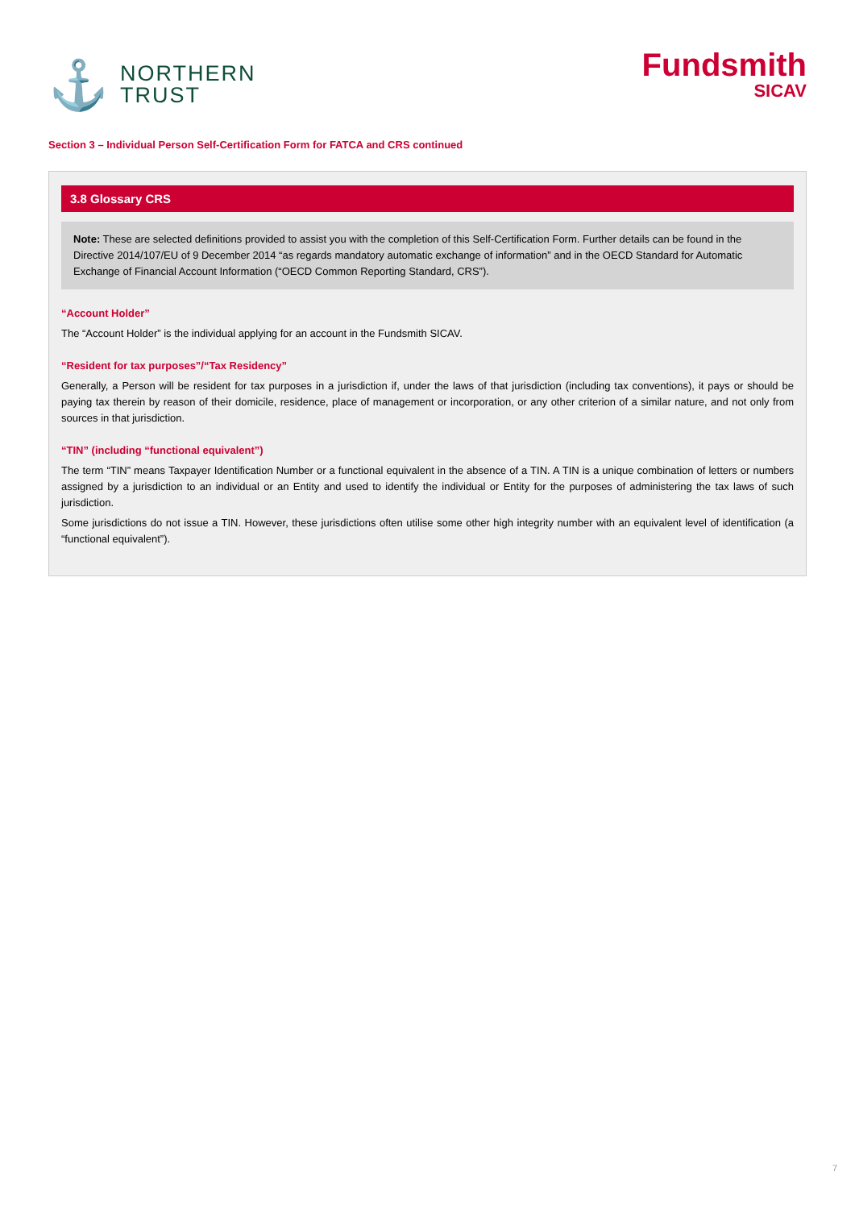⚓
NORTHERN
TRUST
Fundsmith
SICAV
Section 3 – Individual Person Self-Certification Form for FATCA and CRS continued
3.8 Glossary CRS
Note: These are selected definitions provided to assist you with the completion of this Self-Certification Form. Further details can be found in the Directive 2014/107/EU of 9 December 2014 “as regards mandatory automatic exchange of information” and in the OECD Standard for Automatic Exchange of Financial Account Information (“OECD Common Reporting Standard, CRS”).
“Account Holder”
The “Account Holder” is the individual applying for an account in the Fundsmith SICAV.
“Resident for tax purposes”/“Tax Residency”
Generally, a Person will be resident for tax purposes in a jurisdiction if, under the laws of that jurisdiction (including tax conventions), it pays or should be paying tax therein by reason of their domicile, residence, place of management or incorporation, or any other criterion of a similar nature, and not only from sources in that jurisdiction.
“TIN” (including “functional equivalent”)
The term “TIN” means Taxpayer Identification Number or a functional equivalent in the absence of a TIN. A TIN is a unique combination of letters or numbers assigned by a jurisdiction to an individual or an Entity and used to identify the individual or Entity for the purposes of administering the tax laws of such jurisdiction.
Some jurisdictions do not issue a TIN. However, these jurisdictions often utilise some other high integrity number with an equivalent level of identification (a “functional equivalent”).
7